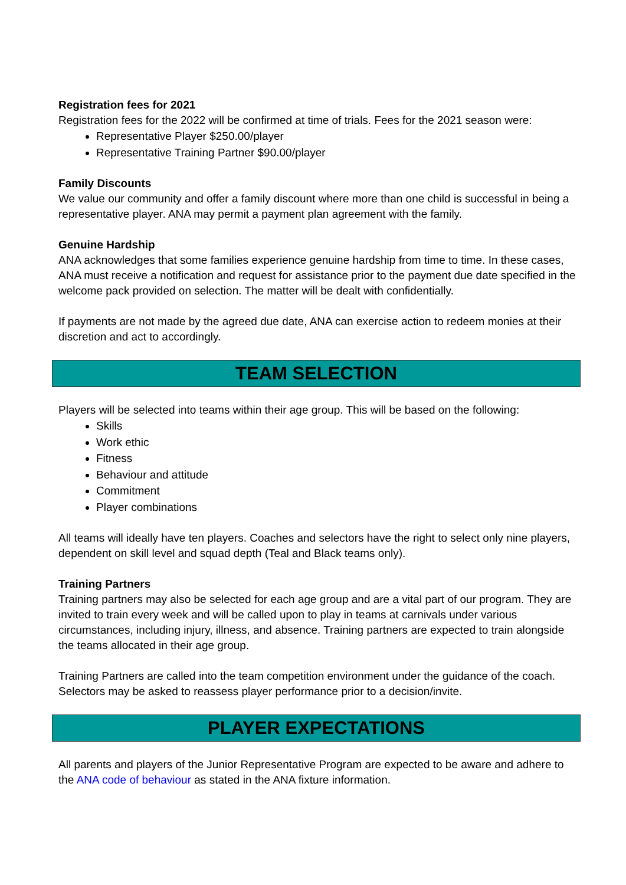Registration fees for 2021
Registration fees for the 2022 will be confirmed at time of trials. Fees for the 2021 season were:
Representative Player $250.00/player
Representative Training Partner $90.00/player
Family Discounts
We value our community and offer a family discount where more than one child is successful in being a representative player. ANA may permit a payment plan agreement with the family.
Genuine Hardship
ANA acknowledges that some families experience genuine hardship from time to time. In these cases, ANA must receive a notification and request for assistance prior to the payment due date specified in the welcome pack provided on selection. The matter will be dealt with confidentially.
If payments are not made by the agreed due date, ANA can exercise action to redeem monies at their discretion and act to accordingly.
TEAM SELECTION
Players will be selected into teams within their age group. This will be based on the following:
Skills
Work ethic
Fitness
Behaviour and attitude
Commitment
Player combinations
All teams will ideally have ten players. Coaches and selectors have the right to select only nine players, dependent on skill level and squad depth (Teal and Black teams only).
Training Partners
Training partners may also be selected for each age group and are a vital part of our program. They are invited to train every week and will be called upon to play in teams at carnivals under various circumstances, including injury, illness, and absence. Training partners are expected to train alongside the teams allocated in their age group.
Training Partners are called into the team competition environment under the guidance of the coach. Selectors may be asked to reassess player performance prior to a decision/invite.
PLAYER EXPECTATIONS
All parents and players of the Junior Representative Program are expected to be aware and adhere to the ANA code of behaviour as stated in the ANA fixture information.